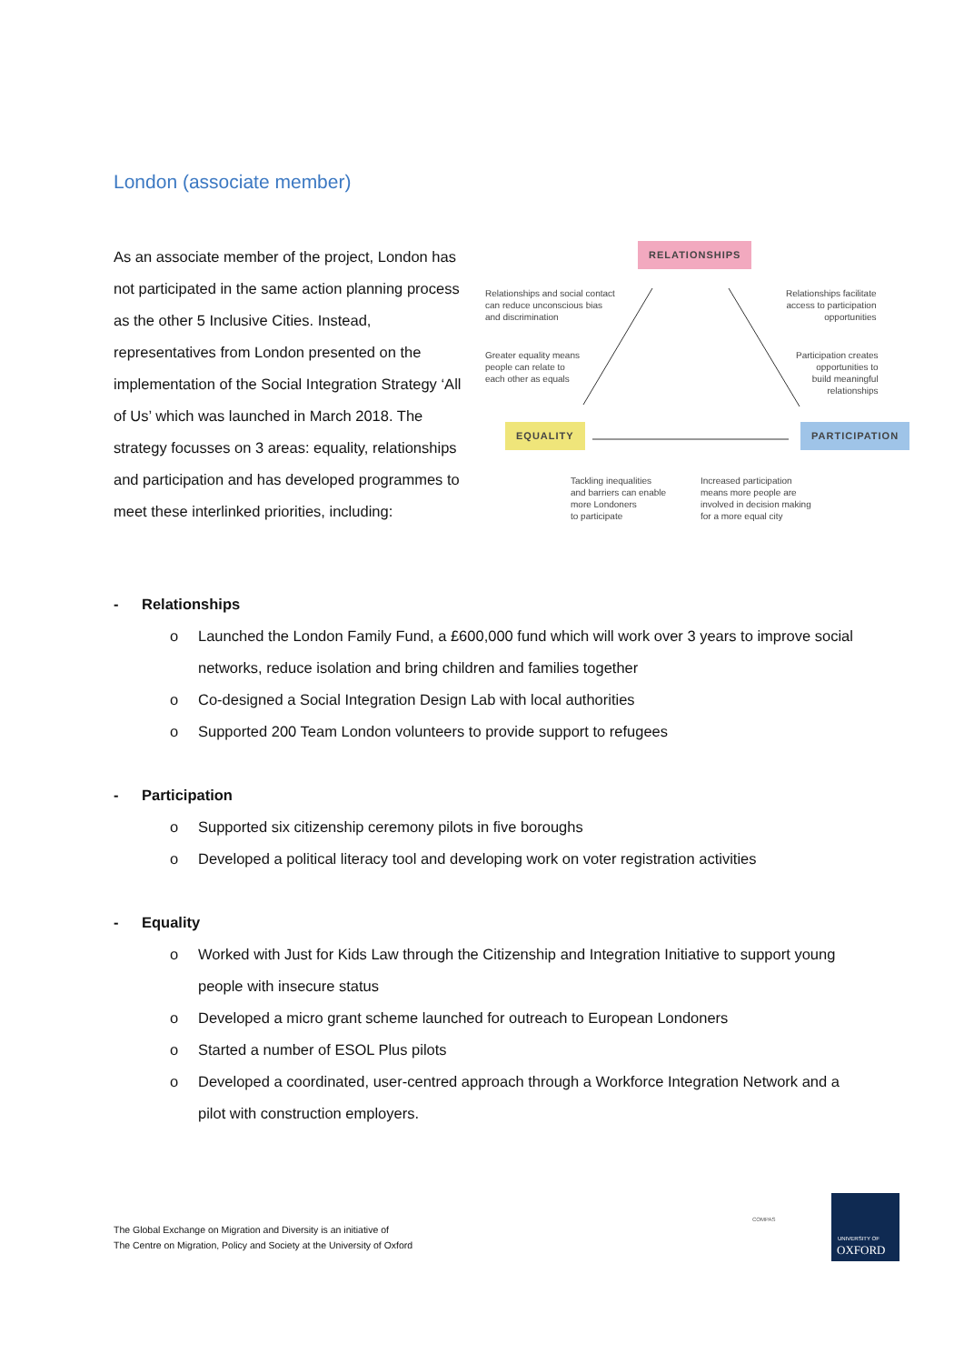London (associate member)
As an associate member of the project, London has not participated in the same action planning process as the other 5 Inclusive Cities. Instead, representatives from London presented on the implementation of the Social Integration Strategy ‘All of Us’ which was launched in March 2018. The strategy focusses on 3 areas: equality, relationships and participation and has developed programmes to meet these interlinked priorities, including:
RELATIONSHIPS
EQUALITY PARTICIPATION
Relationships and social contact
can reduce unconscious bias
and discrimination
Greater equality means
people can relate to
each other as equals
Relationships facilitate
access to participation
opportunities
Participation creates
opportunities to
build meaningful
relationships
Tackling inequalities
and barriers can enable
more Londoners
to participate
Increased participation
means more people are
involved in decision making
for a more equal city
- Relationships
o Launched the London Family Fund, a £600,000 fund which will work over 3 years to improve social networks, reduce isolation and bring children and families together
o Co-designed a Social Integration Design Lab with local authorities
o Supported 200 Team London volunteers to provide support to refugees
- Participation
o Supported six citizenship ceremony pilots in five boroughs
o Developed a political literacy tool and developing work on voter registration activities
- Equality
o Worked with Just for Kids Law through the Citizenship and Integration Initiative to support young people with insecure status
o Developed a micro grant scheme launched for outreach to European Londoners
o Started a number of ESOL Plus pilots
o Developed a coordinated, user-centred approach through a Workforce Integration Network and a pilot with construction employers.
The Global Exchange on Migration and Diversity is an initiative of
The Centre on Migration, Policy and Society at the University of Oxford
COMPAS
UNIVERSITY OF
OXFORD